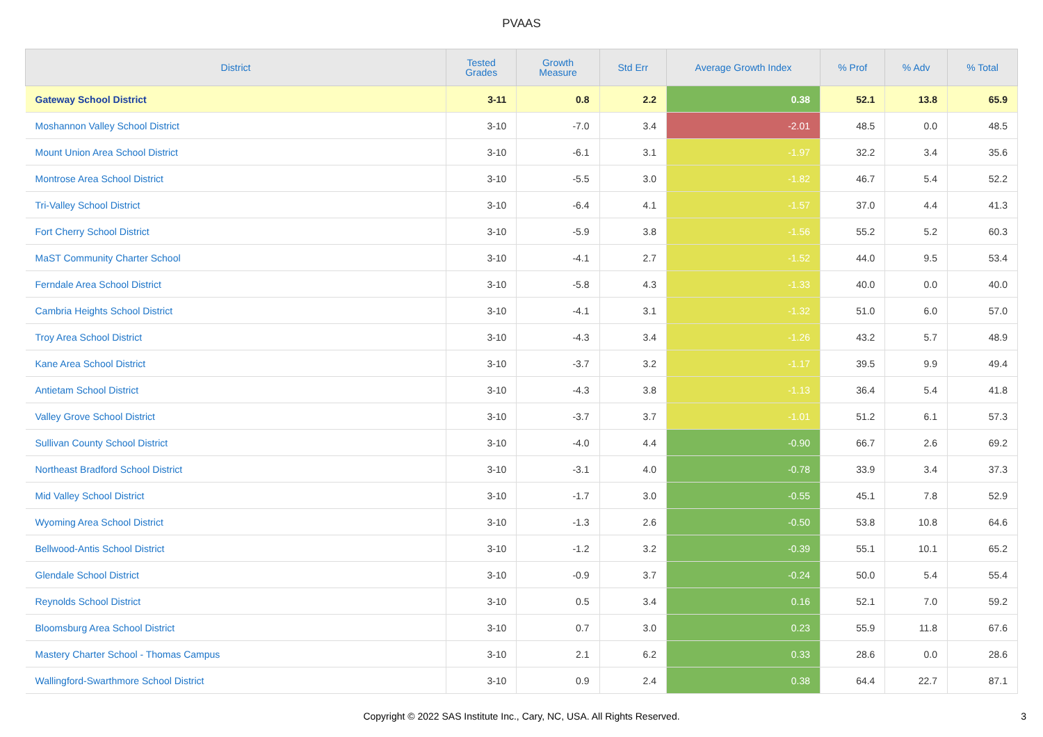PVAAS
| District | Tested Grades | Growth Measure | Std Err | Average Growth Index | % Prof | % Adv | % Total |
| --- | --- | --- | --- | --- | --- | --- | --- |
| Gateway School District | 3-11 | 0.8 | 2.2 | 0.38 | 52.1 | 13.8 | 65.9 |
| Moshannon Valley School District | 3-10 | -7.0 | 3.4 | -2.01 | 48.5 | 0.0 | 48.5 |
| Mount Union Area School District | 3-10 | -6.1 | 3.1 | -1.97 | 32.2 | 3.4 | 35.6 |
| Montrose Area School District | 3-10 | -5.5 | 3.0 | -1.82 | 46.7 | 5.4 | 52.2 |
| Tri-Valley School District | 3-10 | -6.4 | 4.1 | -1.57 | 37.0 | 4.4 | 41.3 |
| Fort Cherry School District | 3-10 | -5.9 | 3.8 | -1.56 | 55.2 | 5.2 | 60.3 |
| MaST Community Charter School | 3-10 | -4.1 | 2.7 | -1.52 | 44.0 | 9.5 | 53.4 |
| Ferndale Area School District | 3-10 | -5.8 | 4.3 | -1.33 | 40.0 | 0.0 | 40.0 |
| Cambria Heights School District | 3-10 | -4.1 | 3.1 | -1.32 | 51.0 | 6.0 | 57.0 |
| Troy Area School District | 3-10 | -4.3 | 3.4 | -1.26 | 43.2 | 5.7 | 48.9 |
| Kane Area School District | 3-10 | -3.7 | 3.2 | -1.17 | 39.5 | 9.9 | 49.4 |
| Antietam School District | 3-10 | -4.3 | 3.8 | -1.13 | 36.4 | 5.4 | 41.8 |
| Valley Grove School District | 3-10 | -3.7 | 3.7 | -1.01 | 51.2 | 6.1 | 57.3 |
| Sullivan County School District | 3-10 | -4.0 | 4.4 | -0.90 | 66.7 | 2.6 | 69.2 |
| Northeast Bradford School District | 3-10 | -3.1 | 4.0 | -0.78 | 33.9 | 3.4 | 37.3 |
| Mid Valley School District | 3-10 | -1.7 | 3.0 | -0.55 | 45.1 | 7.8 | 52.9 |
| Wyoming Area School District | 3-10 | -1.3 | 2.6 | -0.50 | 53.8 | 10.8 | 64.6 |
| Bellwood-Antis School District | 3-10 | -1.2 | 3.2 | -0.39 | 55.1 | 10.1 | 65.2 |
| Glendale School District | 3-10 | -0.9 | 3.7 | -0.24 | 50.0 | 5.4 | 55.4 |
| Reynolds School District | 3-10 | 0.5 | 3.4 | 0.16 | 52.1 | 7.0 | 59.2 |
| Bloomsburg Area School District | 3-10 | 0.7 | 3.0 | 0.23 | 55.9 | 11.8 | 67.6 |
| Mastery Charter School - Thomas Campus | 3-10 | 2.1 | 6.2 | 0.33 | 28.6 | 0.0 | 28.6 |
| Wallingford-Swarthmore School District | 3-10 | 0.9 | 2.4 | 0.38 | 64.4 | 22.7 | 87.1 |
Copyright © 2022 SAS Institute Inc., Cary, NC, USA. All Rights Reserved. 3